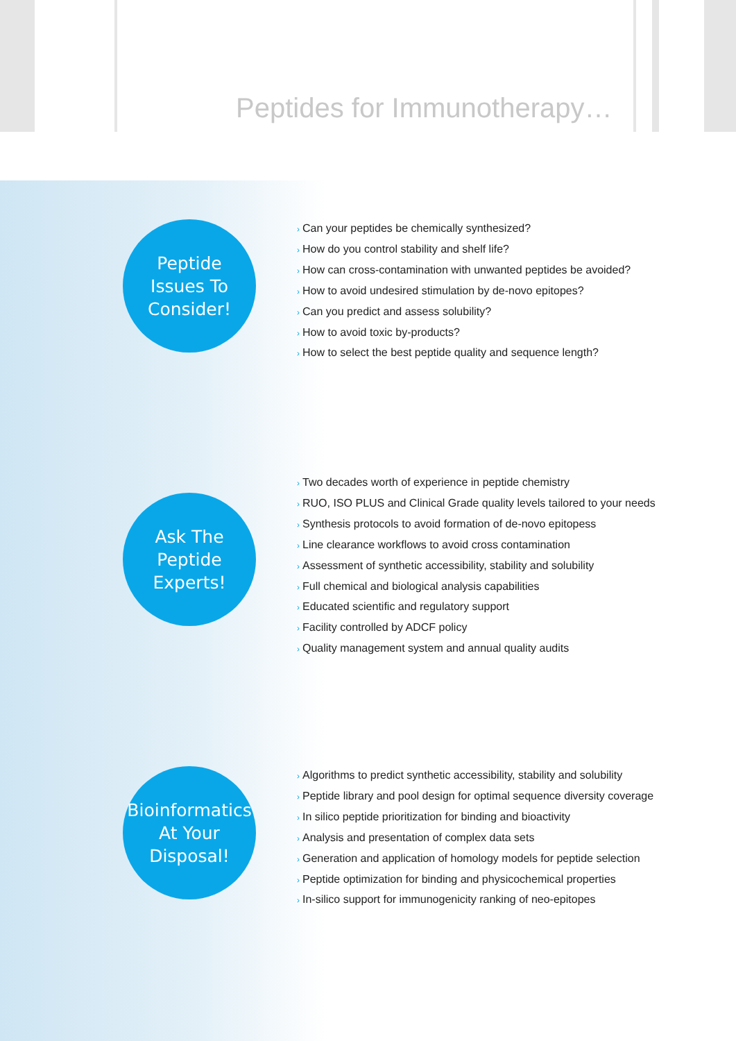Peptides for Immunotherapy…
Peptide
Issues To
Consider!
› Can your peptides be chemically synthesized?
› How do you control stability and shelf life?
› How can cross-contamination with unwanted peptides be avoided?
› How to avoid undesired stimulation by de-novo epitopes?
› Can you predict and assess solubility?
› How to avoid toxic by-products?
› How to select the best peptide quality and sequence length?
Ask The
Peptide
Experts!
› Two decades worth of experience in peptide chemistry
› RUO, ISO PLUS and Clinical Grade quality levels tailored to your needs
› Synthesis protocols to avoid formation of de-novo epitopess
› Line clearance workflows to avoid cross contamination
› Assessment of synthetic accessibility, stability and solubility
› Full chemical and biological analysis capabilities
› Educated scientific and regulatory support
› Facility controlled by ADCF policy
› Quality management system and annual quality audits
Bioinformatics
At Your
Disposal!
› Algorithms to predict synthetic accessibility, stability and solubility
› Peptide library and pool design for optimal sequence diversity coverage
› In silico peptide prioritization for binding and bioactivity
› Analysis and presentation of complex data sets
› Generation and application of homology models for peptide selection
› Peptide optimization for binding and physicochemical properties
› In-silico support for immunogenicity ranking of neo-epitopes